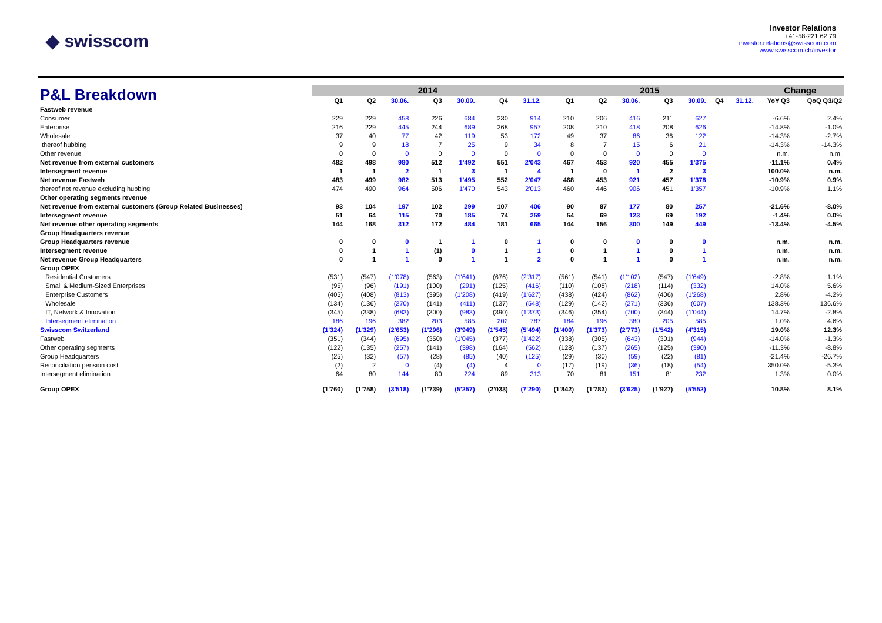◆ swisscom
Investor Relations
+41-58-221 62 79
investor.relations@swisscom.com
www.swisscom.ch/investor
| P&L Breakdown | 2014 | | | | | | | 2015 | | | | | | | Change | |
| | Q1 | Q2 | 30.06. | Q3 | 30.09. | Q4 | 31.12. | Q1 | Q2 | 30.06. | Q3 | 30.09. | Q4 | 31.12. | YoY Q3 | QoQ Q3/Q2 |
| Fastweb revenue | | | | | | | | | | | | | | | | |
| Consumer | 229 | 229 | 458 | 226 | 684 | 230 | 914 | 210 | 206 | 416 | 211 | 627 | | | -6.6% | 2.4% |
| Enterprise | 216 | 229 | 445 | 244 | 689 | 268 | 957 | 208 | 210 | 418 | 208 | 626 | | | -14.8% | -1.0% |
| Wholesale | 37 | 40 | 77 | 42 | 119 | 53 | 172 | 49 | 37 | 86 | 36 | 122 | | | -14.3% | -2.7% |
| thereof hubbing | 9 | 9 | 18 | 7 | 25 | 9 | 34 | 8 | 7 | 15 | 6 | 21 | | | -14.3% | -14.3% |
| Other revenue | 0 | 0 | 0 | 0 | 0 | 0 | 0 | 0 | 0 | 0 | 0 | 0 | | | n.m. | n.m. |
| Net revenue from external customers | 482 | 498 | 980 | 512 | 1'492 | 551 | 2'043 | 467 | 453 | 920 | 455 | 1'375 | | | -11.1% | 0.4% |
| Intersegment revenue | 1 | 1 | 2 | 1 | 3 | 1 | 4 | 1 | 0 | 1 | 2 | 3 | | | 100.0% | n.m. |
| Net revenue Fastweb | 483 | 499 | 982 | 513 | 1'495 | 552 | 2'047 | 468 | 453 | 921 | 457 | 1'378 | | | -10.9% | 0.9% |
| thereof net revenue excluding hubbing | 474 | 490 | 964 | 506 | 1'470 | 543 | 2'013 | 460 | 446 | 906 | 451 | 1'357 | | | -10.9% | 1.1% |
| Other operating segments revenue | | | | | | | | | | | | | | | | |
| Net revenue from external customers (Group Related Businesses) | 93 | 104 | 197 | 102 | 299 | 107 | 406 | 90 | 87 | 177 | 80 | 257 | | | -21.6% | -8.0% |
| Intersegment revenue | 51 | 64 | 115 | 70 | 185 | 74 | 259 | 54 | 69 | 123 | 69 | 192 | | | -1.4% | 0.0% |
| Net revenue other operating segments | 144 | 168 | 312 | 172 | 484 | 181 | 665 | 144 | 156 | 300 | 149 | 449 | | | -13.4% | -4.5% |
| Group Headquarters revenue | | | | | | | | | | | | | | | | |
| Group Headquarters revenue | 0 | 0 | 0 | 1 | 1 | 0 | 1 | 0 | 0 | 0 | 0 | 0 | | | n.m. | n.m. |
| Intersegment revenue | 0 | 1 | 1 | (1) | 0 | 1 | 1 | 0 | 1 | 1 | 0 | 1 | | | n.m. | n.m. |
| Net revenue Group Headquarters | 0 | 1 | 1 | 0 | 1 | 1 | 2 | 0 | 1 | 1 | 0 | 1 | | | n.m. | n.m. |
| Group OPEX | | | | | | | | | | | | | | | | |
| Residential Customers | (531) | (547) | (1'078) | (563) | (1'641) | (676) | (2'317) | (561) | (541) | (1'102) | (547) | (1'649) | | | -2.8% | 1.1% |
| Small & Medium-Sized Enterprises | (95) | (96) | (191) | (100) | (291) | (125) | (416) | (110) | (108) | (218) | (114) | (332) | | | 14.0% | 5.6% |
| Enterprise Customers | (405) | (408) | (813) | (395) | (1'208) | (419) | (1'627) | (438) | (424) | (862) | (406) | (1'268) | | | 2.8% | -4.2% |
| Wholesale | (134) | (136) | (270) | (141) | (411) | (137) | (548) | (129) | (142) | (271) | (336) | (607) | | | 138.3% | 136.6% |
| IT, Network & Innovation | (345) | (338) | (683) | (300) | (983) | (390) | (1'373) | (346) | (354) | (700) | (344) | (1'044) | | | 14.7% | -2.8% |
| Intersegment elimination | 186 | 196 | 382 | 203 | 585 | 202 | 787 | 184 | 196 | 380 | 205 | 585 | | | 1.0% | 4.6% |
| Swisscom Switzerland | (1'324) | (1'329) | (2'653) | (1'296) | (3'949) | (1'545) | (5'494) | (1'400) | (1'373) | (2'773) | (1'542) | (4'315) | | | 19.0% | 12.3% |
| Fastweb | (351) | (344) | (695) | (350) | (1'045) | (377) | (1'422) | (338) | (305) | (643) | (301) | (944) | | | -14.0% | -1.3% |
| Other operating segments | (122) | (135) | (257) | (141) | (398) | (164) | (562) | (128) | (137) | (265) | (125) | (390) | | | -11.3% | -8.8% |
| Group Headquarters | (25) | (32) | (57) | (28) | (85) | (40) | (125) | (29) | (30) | (59) | (22) | (81) | | | -21.4% | -26.7% |
| Reconciliation pension cost | (2) | 2 | 0 | (4) | (4) | 4 | 0 | (17) | (19) | (36) | (18) | (54) | | | 350.0% | -5.3% |
| Intersegment elimination | 64 | 80 | 144 | 80 | 224 | 89 | 313 | 70 | 81 | 151 | 81 | 232 | | | 1.3% | 0.0% |
| Group OPEX | (1'760) | (1'758) | (3'518) | (1'739) | (5'257) | (2'033) | (7'290) | (1'842) | (1'783) | (3'625) | (1'927) | (5'552) | | | 10.8% | 8.1% |